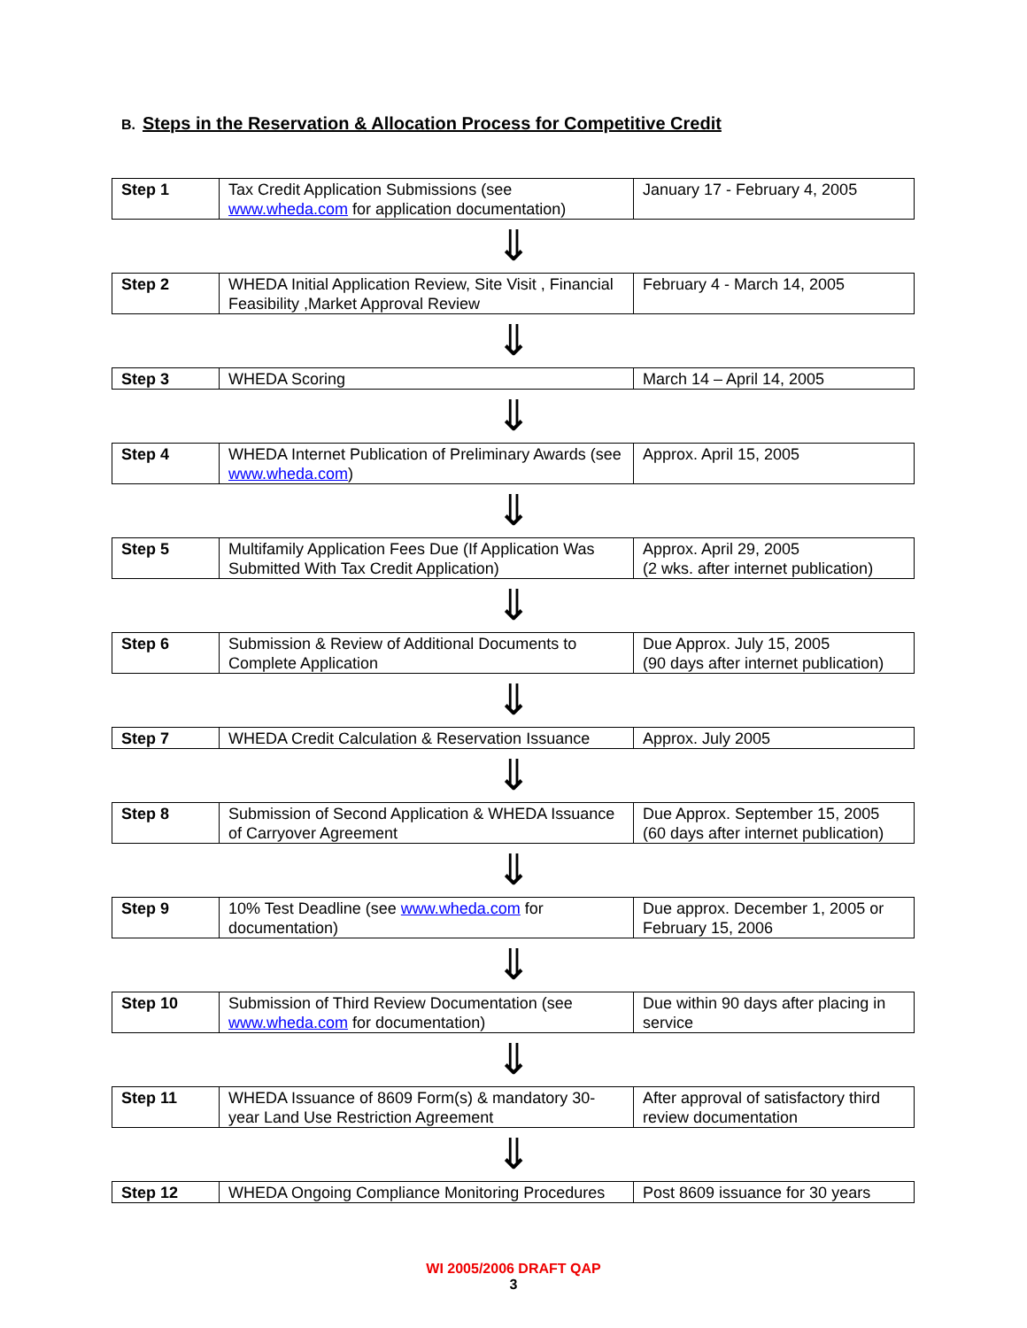B. Steps in the Reservation & Allocation Process for Competitive Credit
| Step 1 | Tax Credit Application Submissions (see www.wheda.com for application documentation) | January 17 - February 4, 2005 |
⇓
| Step 2 | WHEDA Initial Application Review, Site Visit , Financial Feasibility ,Market Approval Review | February 4 - March 14, 2005 |
⇓
| Step 3 | WHEDA Scoring | March 14 – April 14, 2005 |
⇓
| Step 4 | WHEDA Internet Publication of Preliminary Awards (see www.wheda.com ) | Approx. April 15, 2005 |
⇓
| Step 5 | Multifamily Application Fees Due (If Application Was Submitted With Tax Credit Application) | Approx. April 29, 2005 (2 wks. after internet publication) |
⇓
| Step 6 | Submission & Review of Additional Documents to Complete Application | Due Approx. July 15, 2005 (90 days after internet publication) |
⇓
| Step 7 | WHEDA Credit Calculation & Reservation Issuance | Approx. July 2005 |
⇓
| Step 8 | Submission of Second Application & WHEDA Issuance of Carryover Agreement | Due Approx. September 15, 2005 (60 days after internet publication) |
⇓
| Step 9 | 10% Test Deadline (see www.wheda.com for documentation) | Due approx. December 1, 2005 or February 15, 2006 |
⇓
| Step 10 | Submission of Third Review Documentation (see www.wheda.com for documentation) | Due within 90 days after placing in service |
⇓
| Step 11 | WHEDA Issuance of 8609 Form(s) & mandatory 30-year Land Use Restriction Agreement | After approval of satisfactory third review documentation |
⇓
| Step 12 | WHEDA Ongoing Compliance Monitoring Procedures | Post 8609 issuance for 30 years |
WI 2005/2006 DRAFT QAP
3